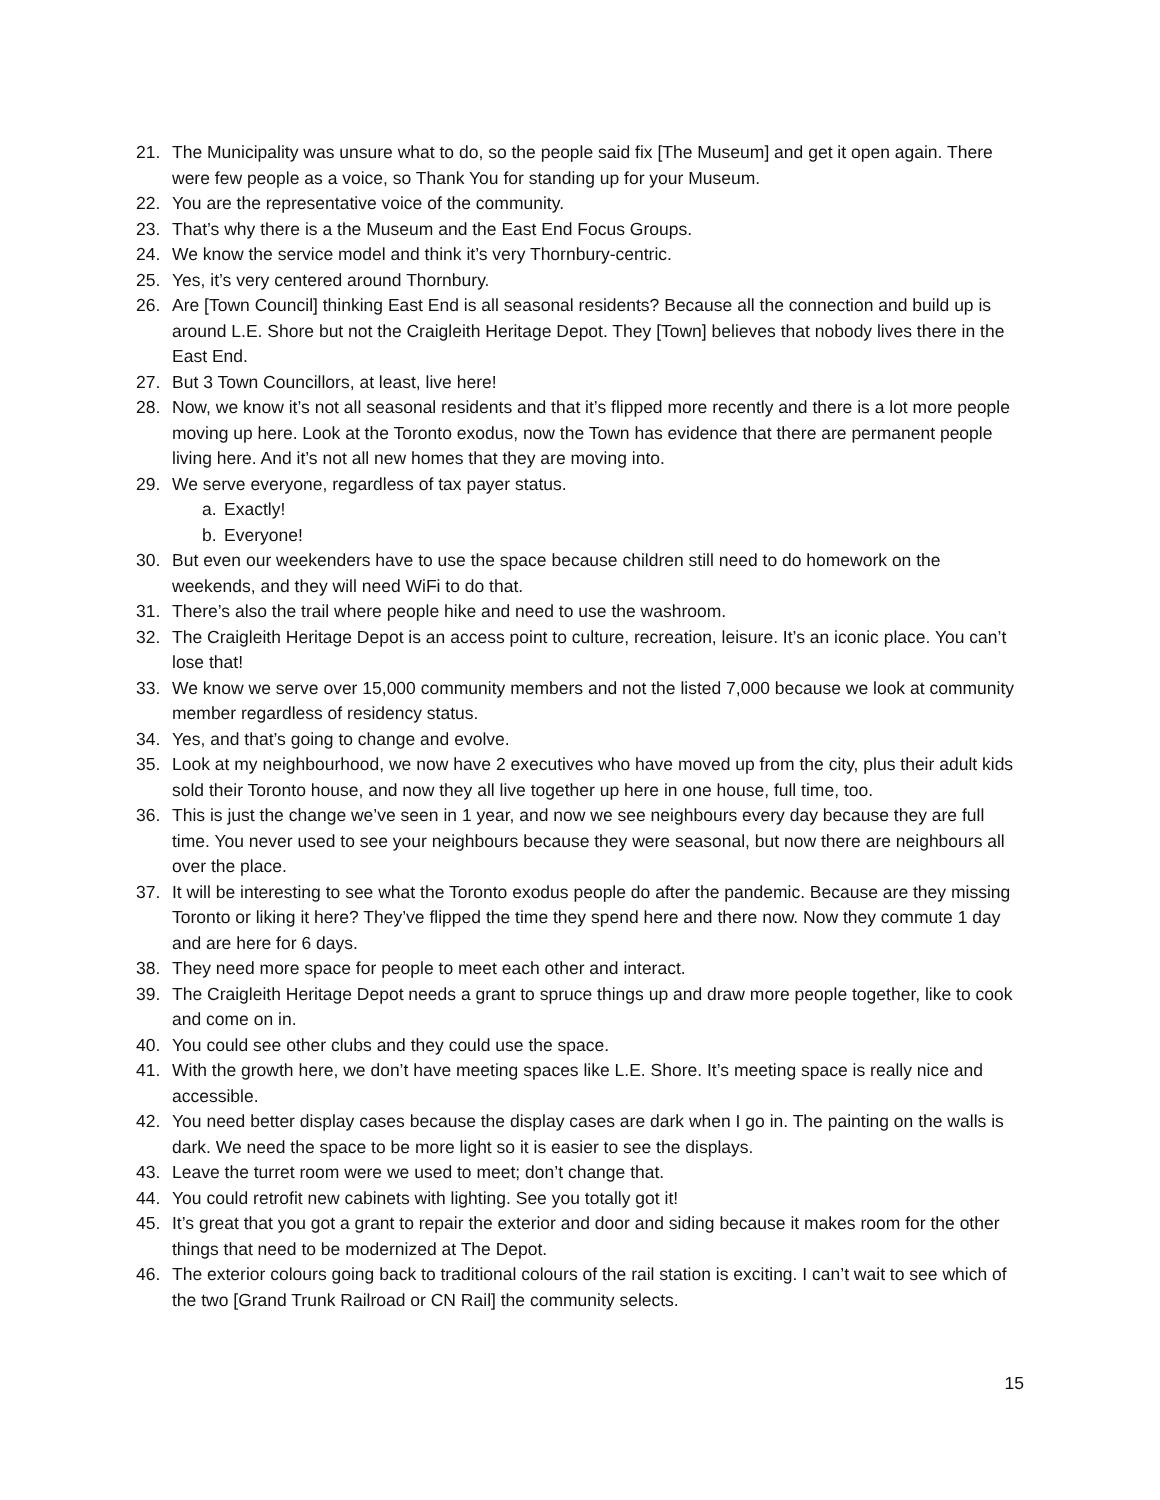21. The Municipality was unsure what to do, so the people said fix [The Museum] and get it open again. There were few people as a voice, so Thank You for standing up for your Museum.
22. You are the representative voice of the community.
23. That’s why there is a the Museum and the East End Focus Groups.
24. We know the service model and think it’s very Thornbury-centric.
25. Yes, it’s very centered around Thornbury.
26. Are [Town Council] thinking East End is all seasonal residents? Because all the connection and build up is around L.E. Shore but not the Craigleith Heritage Depot. They [Town] believes that nobody lives there in the East End.
27. But 3 Town Councillors, at least, live here!
28. Now, we know it’s not all seasonal residents and that it’s flipped more recently and there is a lot more people moving up here. Look at the Toronto exodus, now the Town has evidence that there are permanent people living here. And it’s not all new homes that they are moving into.
29. We serve everyone, regardless of tax payer status.
a. Exactly!
b. Everyone!
30. But even our weekenders have to use the space because children still need to do homework on the weekends, and they will need WiFi to do that.
31. There’s also the trail where people hike and need to use the washroom.
32. The Craigleith Heritage Depot is an access point to culture, recreation, leisure. It’s an iconic place. You can’t lose that!
33. We know we serve over 15,000 community members and not the listed 7,000 because we look at community member regardless of residency status.
34. Yes, and that’s going to change and evolve.
35. Look at my neighbourhood, we now have 2 executives who have moved up from the city, plus their adult kids sold their Toronto house, and now they all live together up here in one house, full time, too.
36. This is just the change we’ve seen in 1 year, and now we see neighbours every day because they are full time. You never used to see your neighbours because they were seasonal, but now there are neighbours all over the place.
37. It will be interesting to see what the Toronto exodus people do after the pandemic. Because are they missing Toronto or liking it here? They’ve flipped the time they spend here and there now. Now they commute 1 day and are here for 6 days.
38. They need more space for people to meet each other and interact.
39. The Craigleith Heritage Depot needs a grant to spruce things up and draw more people together, like to cook and come on in.
40. You could see other clubs and they could use the space.
41. With the growth here, we don’t have meeting spaces like L.E. Shore. It’s meeting space is really nice and accessible.
42. You need better display cases because the display cases are dark when I go in. The painting on the walls is dark. We need the space to be more light so it is easier to see the displays.
43. Leave the turret room were we used to meet; don’t change that.
44. You could retrofit new cabinets with lighting. See you totally got it!
45. It’s great that you got a grant to repair the exterior and door and siding because it makes room for the other things that need to be modernized at The Depot.
46. The exterior colours going back to traditional colours of the rail station is exciting. I can’t wait to see which of the two [Grand Trunk Railroad or CN Rail] the community selects.
15